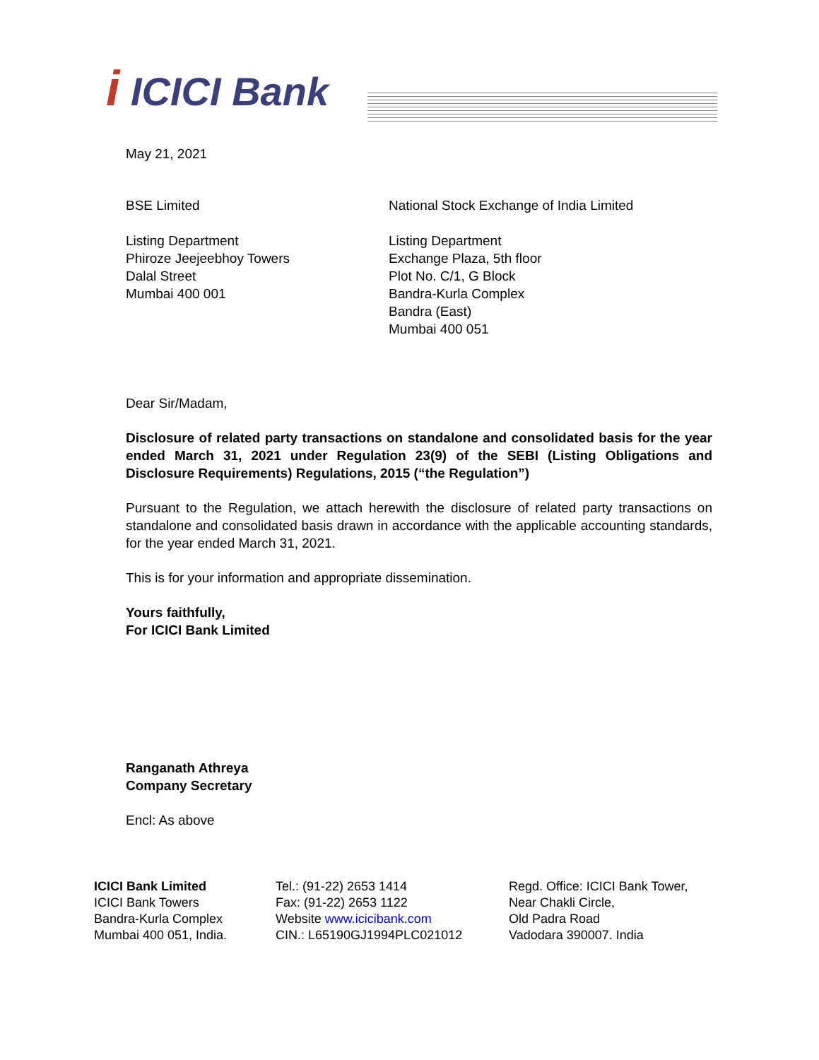i ICICI Bank
May 21, 2021
BSE Limited
Listing Department
Phiroze Jeejeebhoy Towers
Dalal Street
Mumbai 400 001
National Stock Exchange of India Limited
Listing Department
Exchange Plaza, 5th floor
Plot No. C/1, G Block
Bandra-Kurla Complex
Bandra (East)
Mumbai 400 051
Dear Sir/Madam,
Disclosure of related party transactions on standalone and consolidated basis for the year ended March 31, 2021 under Regulation 23(9) of the SEBI (Listing Obligations and Disclosure Requirements) Regulations, 2015 (“the Regulation”)
Pursuant to the Regulation, we attach herewith the disclosure of related party transactions on standalone and consolidated basis drawn in accordance with the applicable accounting standards, for the year ended March 31, 2021.
This is for your information and appropriate dissemination.
Yours faithfully,
For ICICI Bank Limited
Ranganath Athreya
Company Secretary
Encl: As above
ICICI Bank Limited
ICICI Bank Towers
Bandra-Kurla Complex
Mumbai 400 051, India.
Tel.: (91-22) 2653 1414
Fax: (91-22) 2653 1122
Website www.icicibank.com
CIN.: L65190GJ1994PLC021012
Regd. Office: ICICI Bank Tower,
Near Chakli Circle,
Old Padra Road
Vadodara 390007. India